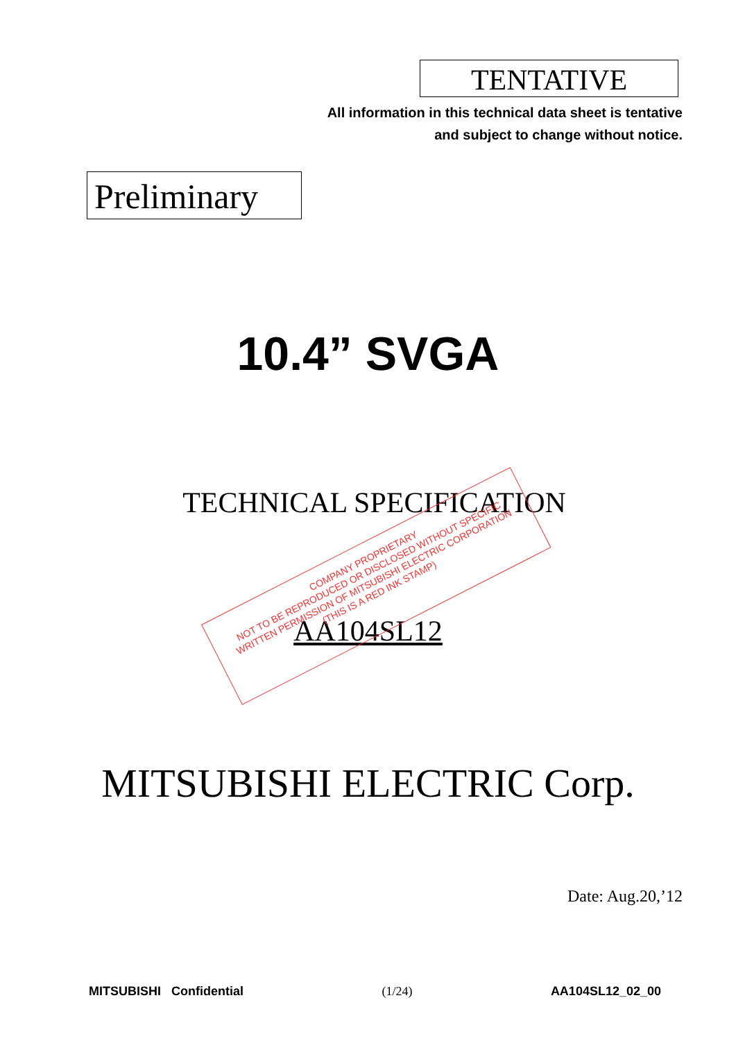TENTATIVE
All information in this technical data sheet is tentative
and subject to change without notice.
Preliminary
10.4” SVGA
TECHNICAL SPECIFICATION
AA104SL12
COMPANY PROPRIETARY
NOT TO BE REPRODUCED OR DISCLOSED WITHOUT SPECIFIC
WRITTEN PERMISSION OF MITSUBISHI ELECTRIC CORPORATION
(THIS IS A RED INK STAMP)
MITSUBISHI ELECTRIC Corp.
Date: Aug.20,’12
MITSUBISHI Confidential (1/24) AA104SL12_02_00